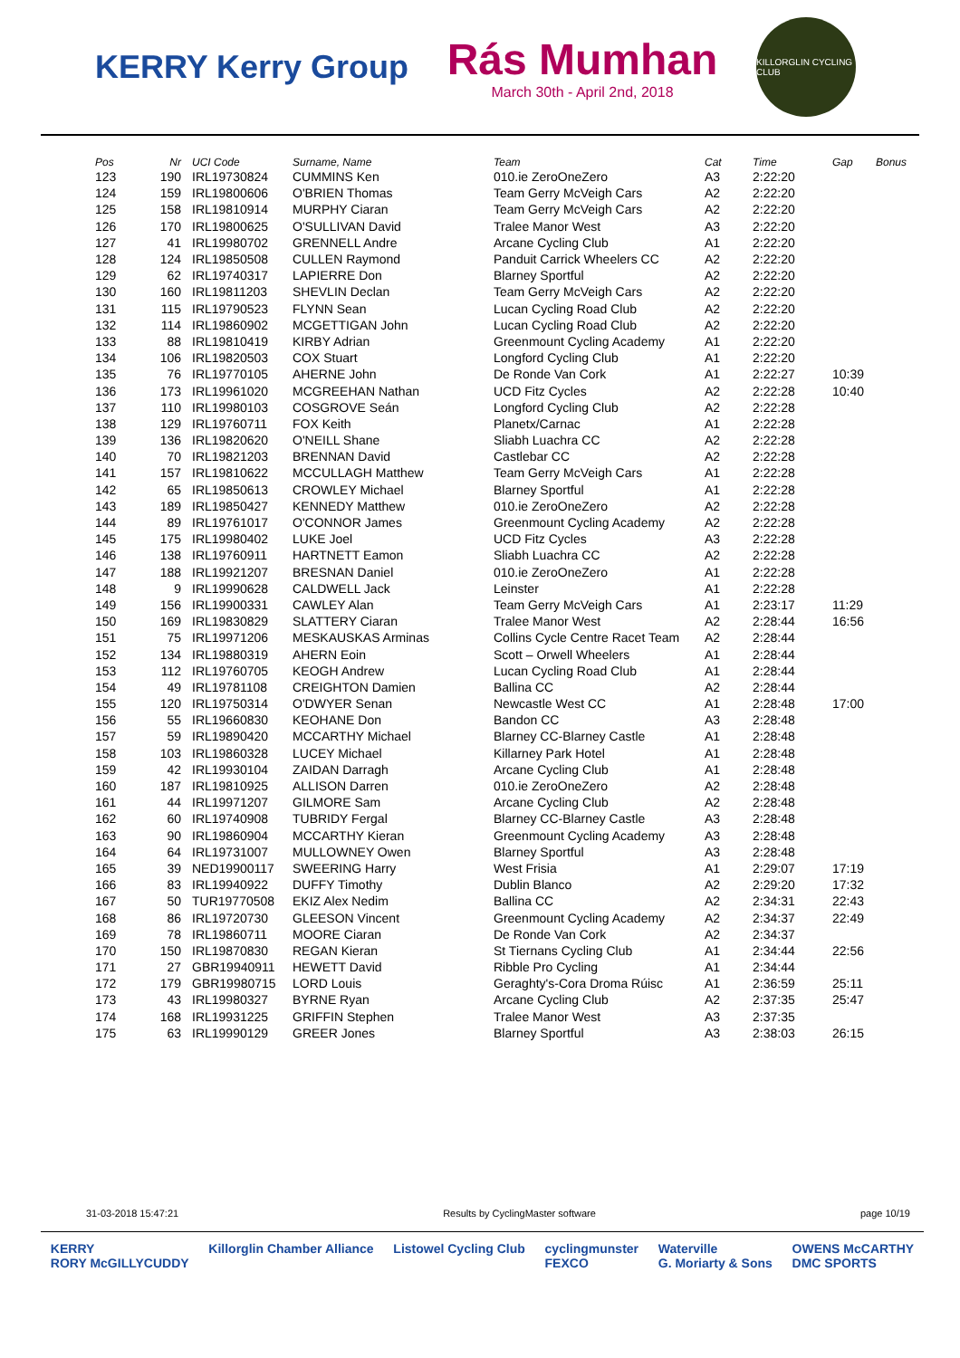KERRY Kerry Group
Rás Mumhan
March 30th - April 2nd, 2018
KILLORGLIN CYCLING CLUB
| Pos | Nr | UCI Code | Surname, Name | Team | Cat | Time | Gap | Bonus |
| --- | --- | --- | --- | --- | --- | --- | --- | --- |
| 123 | 190 | IRL19730824 | CUMMINS Ken | 010.ie ZeroOneZero | A3 | 2:22:20 | | |
| 124 | 159 | IRL19800606 | O'BRIEN Thomas | Team Gerry McVeigh Cars | A2 | 2:22:20 | | |
| 125 | 158 | IRL19810914 | MURPHY Ciaran | Team Gerry McVeigh Cars | A2 | 2:22:20 | | |
| 126 | 170 | IRL19800625 | O'SULLIVAN David | Tralee Manor West | A3 | 2:22:20 | | |
| 127 | 41 | IRL19980702 | GRENNELL Andre | Arcane Cycling Club | A1 | 2:22:20 | | |
| 128 | 124 | IRL19850508 | CULLEN Raymond | Panduit Carrick Wheelers CC | A2 | 2:22:20 | | |
| 129 | 62 | IRL19740317 | LAPIERRE Don | Blarney Sportful | A2 | 2:22:20 | | |
| 130 | 160 | IRL19811203 | SHEVLIN Declan | Team Gerry McVeigh Cars | A2 | 2:22:20 | | |
| 131 | 115 | IRL19790523 | FLYNN Sean | Lucan Cycling Road Club | A2 | 2:22:20 | | |
| 132 | 114 | IRL19860902 | MCGETTIGAN John | Lucan Cycling Road Club | A2 | 2:22:20 | | |
| 133 | 88 | IRL19810419 | KIRBY Adrian | Greenmount Cycling Academy | A1 | 2:22:20 | | |
| 134 | 106 | IRL19820503 | COX Stuart | Longford Cycling Club | A1 | 2:22:20 | | |
| 135 | 76 | IRL19770105 | AHERNE John | De Ronde Van Cork | A1 | 2:22:27 | 10:39 | |
| 136 | 173 | IRL19961020 | MCGREEHAN Nathan | UCD Fitz Cycles | A2 | 2:22:28 | 10:40 | |
| 137 | 110 | IRL19980103 | COSGROVE Seán | Longford Cycling Club | A2 | 2:22:28 | | |
| 138 | 129 | IRL19760711 | FOX Keith | Planetx/Carnac | A1 | 2:22:28 | | |
| 139 | 136 | IRL19820620 | O'NEILL Shane | Sliabh Luachra CC | A2 | 2:22:28 | | |
| 140 | 70 | IRL19821203 | BRENNAN David | Castlebar CC | A2 | 2:22:28 | | |
| 141 | 157 | IRL19810622 | MCCULLAGH Matthew | Team Gerry McVeigh Cars | A1 | 2:22:28 | | |
| 142 | 65 | IRL19850613 | CROWLEY Michael | Blarney Sportful | A1 | 2:22:28 | | |
| 143 | 189 | IRL19850427 | KENNEDY Matthew | 010.ie ZeroOneZero | A2 | 2:22:28 | | |
| 144 | 89 | IRL19761017 | O'CONNOR James | Greenmount Cycling Academy | A2 | 2:22:28 | | |
| 145 | 175 | IRL19980402 | LUKE Joel | UCD Fitz Cycles | A3 | 2:22:28 | | |
| 146 | 138 | IRL19760911 | HARTNETT Eamon | Sliabh Luachra CC | A2 | 2:22:28 | | |
| 147 | 188 | IRL19921207 | BRESNAN Daniel | 010.ie ZeroOneZero | A1 | 2:22:28 | | |
| 148 | 9 | IRL19990628 | CALDWELL Jack | Leinster | A1 | 2:22:28 | | |
| 149 | 156 | IRL19900331 | CAWLEY Alan | Team Gerry McVeigh Cars | A1 | 2:23:17 | 11:29 | |
| 150 | 169 | IRL19830829 | SLATTERY Ciaran | Tralee Manor West | A2 | 2:28:44 | 16:56 | |
| 151 | 75 | IRL19971206 | MESKAUSKAS Arminas | Collins Cycle Centre Racet Team | A2 | 2:28:44 | | |
| 152 | 134 | IRL19880319 | AHERN Eoin | Scott – Orwell Wheelers | A1 | 2:28:44 | | |
| 153 | 112 | IRL19760705 | KEOGH Andrew | Lucan Cycling Road Club | A1 | 2:28:44 | | |
| 154 | 49 | IRL19781108 | CREIGHTON Damien | Ballina CC | A2 | 2:28:44 | | |
| 155 | 120 | IRL19750314 | O'DWYER Senan | Newcastle West CC | A1 | 2:28:48 | 17:00 | |
| 156 | 55 | IRL19660830 | KEOHANE Don | Bandon CC | A3 | 2:28:48 | | |
| 157 | 59 | IRL19890420 | MCCARTHY Michael | Blarney CC-Blarney Castle | A1 | 2:28:48 | | |
| 158 | 103 | IRL19860328 | LUCEY Michael | Killarney Park Hotel | A1 | 2:28:48 | | |
| 159 | 42 | IRL19930104 | ZAIDAN Darragh | Arcane Cycling Club | A1 | 2:28:48 | | |
| 160 | 187 | IRL19810925 | ALLISON Darren | 010.ie ZeroOneZero | A2 | 2:28:48 | | |
| 161 | 44 | IRL19971207 | GILMORE Sam | Arcane Cycling Club | A2 | 2:28:48 | | |
| 162 | 60 | IRL19740908 | TUBRIDY Fergal | Blarney CC-Blarney Castle | A3 | 2:28:48 | | |
| 163 | 90 | IRL19860904 | MCCARTHY Kieran | Greenmount Cycling Academy | A3 | 2:28:48 | | |
| 164 | 64 | IRL19731007 | MULLOWNEY Owen | Blarney Sportful | A3 | 2:28:48 | | |
| 165 | 39 | NED19900117 | SWEERING Harry | West Frisia | A1 | 2:29:07 | 17:19 | |
| 166 | 83 | IRL19940922 | DUFFY Timothy | Dublin Blanco | A2 | 2:29:20 | 17:32 | |
| 167 | 50 | TUR19770508 | EKIZ Alex Nedim | Ballina CC | A2 | 2:34:31 | 22:43 | |
| 168 | 86 | IRL19720730 | GLEESON Vincent | Greenmount Cycling Academy | A2 | 2:34:37 | 22:49 | |
| 169 | 78 | IRL19860711 | MOORE Ciaran | De Ronde Van Cork | A2 | 2:34:37 | | |
| 170 | 150 | IRL19870830 | REGAN Kieran | St Tiernans Cycling Club | A1 | 2:34:44 | 22:56 | |
| 171 | 27 | GBR19940911 | HEWETT David | Ribble Pro Cycling | A1 | 2:34:44 | | |
| 172 | 179 | GBR19980715 | LORD Louis | Geraghty's-Cora Droma Rúisc | A1 | 2:36:59 | 25:11 | |
| 173 | 43 | IRL19980327 | BYRNE Ryan | Arcane Cycling Club | A2 | 2:37:35 | 25:47 | |
| 174 | 168 | IRL19931225 | GRIFFIN Stephen | Tralee Manor West | A3 | 2:37:35 | | |
| 175 | 63 | IRL19990129 | GREER Jones | Blarney Sportful | A3 | 2:38:03 | 26:15 | |
31-03-2018 15:47:21 Results by CyclingMaster software page 10/19
KERRY
RORY McGILLYCUDDY Killorglin Chamber Alliance Listowel Cycling Club cyclingmunster
FEXCO Waterville
G. Moriarty & Sons OWENS McCARTHY
DMC SPORTS